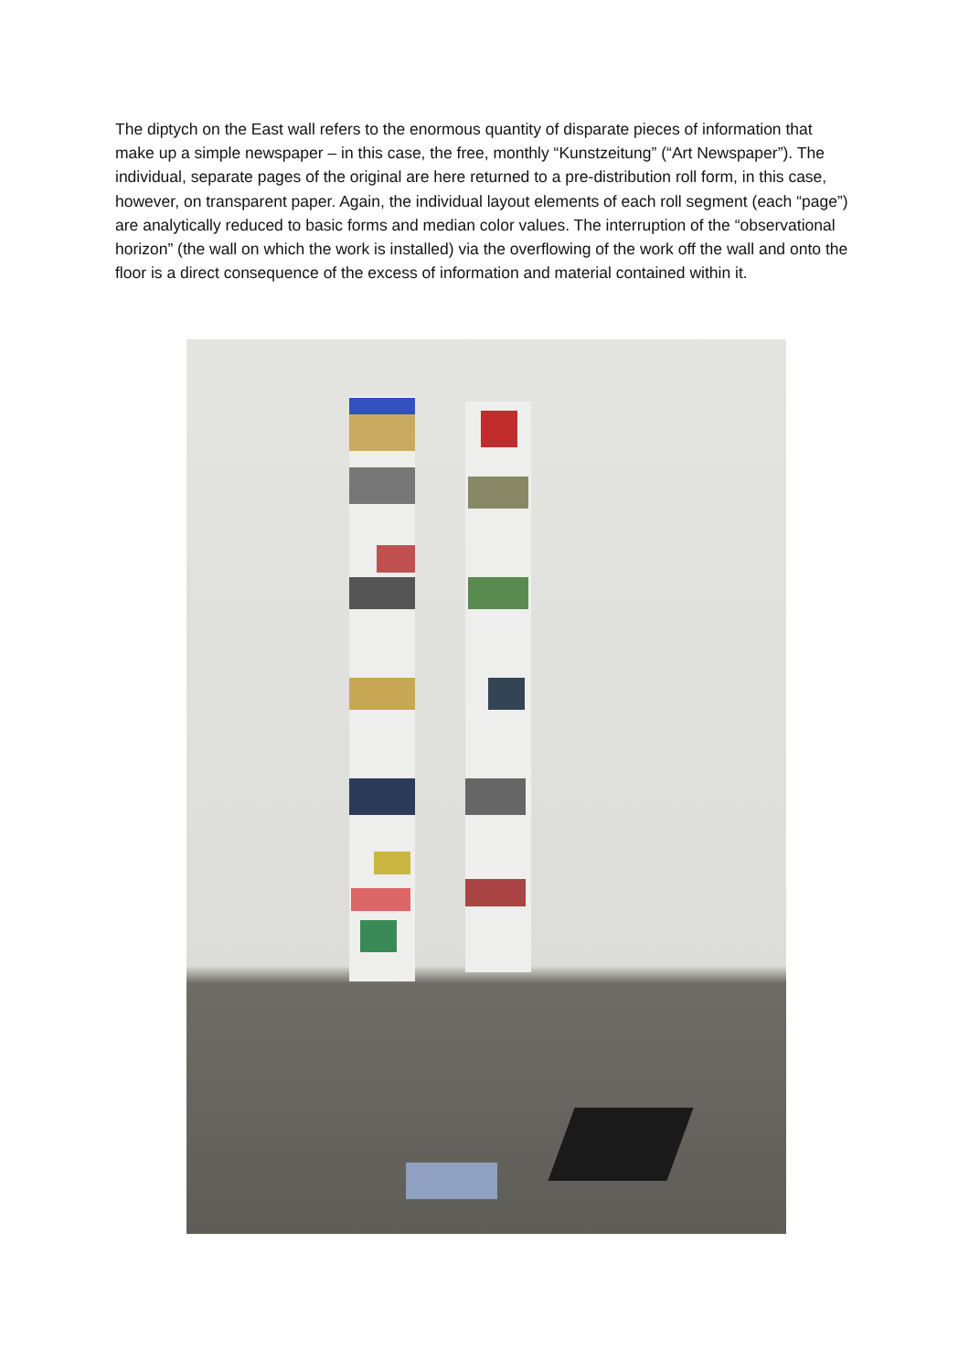The diptych on the East wall refers to the enormous quantity of disparate pieces of information that make up a simple newspaper – in this case, the free, monthly “Kunstzeitung” (“Art Newspaper”). The individual, separate pages of the original are here returned to a pre-distribution roll form, in this case, however, on transparent paper. Again, the individual layout elements of each roll segment (each “page”) are analytically reduced to basic forms and median color values. The interruption of the “observational horizon” (the wall on which the work is installed) via the overflowing of the work off the wall and onto the floor is a direct consequence of the excess of information and material contained within it.